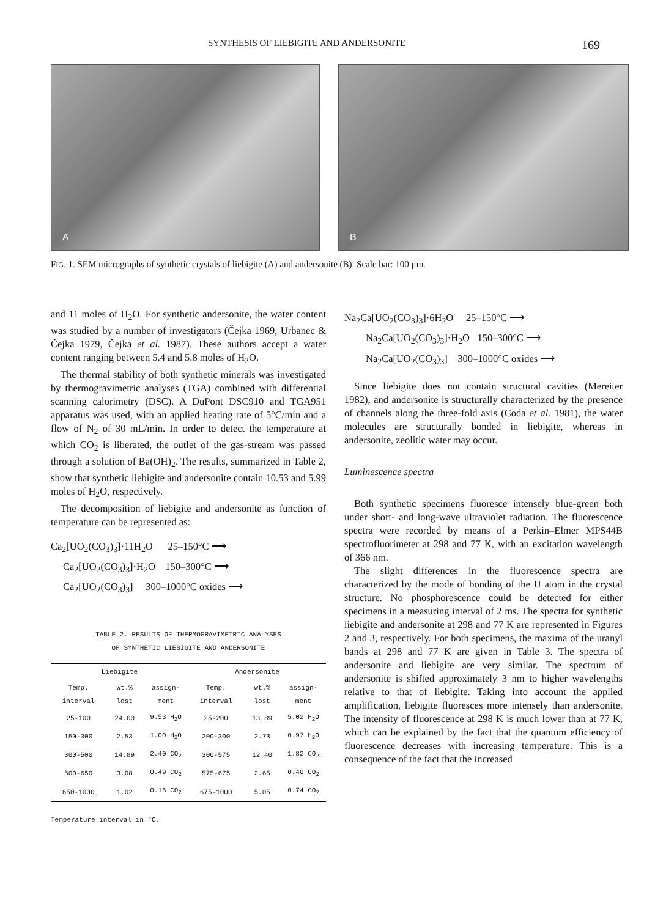SYNTHESIS OF LIEBIGITE AND ANDERSONITE 169
A B
FIG. 1. SEM micrographs of synthetic crystals of liebigite (A) and andersonite (B). Scale bar: 100 μm.
and 11 moles of H<sub>2</sub>O. For synthetic andersonite, the water content was studied by a number of investigators (Čejka 1969, Urbanec & Čejka 1979, Čejka et al. 1987). These authors accept a water content ranging between 5.4 and 5.8 moles of H<sub>2</sub>O.
The thermal stability of both synthetic minerals was investigated by thermogravimetric analyses (TGA) combined with differential scanning calorimetry (DSC). A DuPont DSC910 and TGA951 apparatus was used, with an applied heating rate of 5°C/min and a flow of N<sub>2</sub> of 30 mL/min. In order to detect the temperature at which CO<sub>2</sub> is liberated, the outlet of the gas-stream was passed through a solution of Ba(OH)<sub>2</sub>. The results, summarized in Table 2, show that synthetic liebigite and andersonite contain 10.53 and 5.99 moles of H<sub>2</sub>O, respectively.
The decomposition of liebigite and andersonite as function of temperature can be represented as:
Ca<sub>2</sub>[UO<sub>2</sub>(CO<sub>3</sub>)<sub>3</sub>]·11H<sub>2</sub>O 25–150°C ⟶
Ca<sub>2</sub>[UO<sub>2</sub>(CO<sub>3</sub>)<sub>3</sub>]·H<sub>2</sub>O 150–300°C ⟶
Ca<sub>2</sub>[UO<sub>2</sub>(CO<sub>3</sub>)<sub>3</sub>] 300–1000°C oxides ⟶
TABLE 2. RESULTS OF THERMOGRAVIMETRIC ANALYSES
OF SYNTHETIC LIEBIGITE AND ANDERSONITE
| Liebigite | | | Andersonite | | |
| --- | --- | --- | --- | --- | --- |
| Temp. interval | wt.% lost | assign-ment | Temp. interval | wt.% lost | assign-ment |
| 25-100 | 24.00 | 9.53 H<sub>2</sub>O | 25-200 | 13.89 | 5.02 H<sub>2</sub>O |
| 150-300 | 2.53 | 1.00 H<sub>2</sub>O | 200-300 | 2.73 | 0.97 H<sub>2</sub>O |
| 300-500 | 14.89 | 2.40 CO<sub>2</sub> | 300-575 | 12.40 | 1.82 CO<sub>2</sub> |
| 500-650 | 3.08 | 0.49 CO<sub>2</sub> | 575-675 | 2.65 | 0.40 CO<sub>2</sub> |
| 650-1000 | 1.02 | 0.16 CO<sub>2</sub> | 675-1000 | 5.05 | 0.74 CO<sub>2</sub> |
Temperature interval in °C.
Na<sub>2</sub>Ca[UO<sub>2</sub>(CO<sub>3</sub>)<sub>3</sub>]·6H<sub>2</sub>O 25–150°C ⟶
Na<sub>2</sub>Ca[UO<sub>2</sub>(CO<sub>3</sub>)<sub>3</sub>]·H<sub>2</sub>O 150–300°C ⟶
Na<sub>2</sub>Ca[UO<sub>2</sub>(CO<sub>3</sub>)<sub>3</sub>] 300–1000°C oxides ⟶
Since liebigite does not contain structural cavities (Mereiter 1982), and andersonite is structurally characterized by the presence of channels along the three-fold axis (Coda et al. 1981), the water molecules are structurally bonded in liebigite, whereas in andersonite, zeolitic water may occur.
Luminescence spectra
Both synthetic specimens fluoresce intensely blue-green both under short- and long-wave ultraviolet radiation. The fluorescence spectra were recorded by means of a Perkin–Elmer MPS44B spectrofluorimeter at 298 and 77 K, with an excitation wavelength of 366 nm.
The slight differences in the fluorescence spectra are characterized by the mode of bonding of the U atom in the crystal structure. No phosphorescence could be detected for either specimens in a measuring interval of 2 ms. The spectra for synthetic liebigite and andersonite at 298 and 77 K are represented in Figures 2 and 3, respectively. For both specimens, the maxima of the uranyl bands at 298 and 77 K are given in Table 3. The spectra of andersonite and liebigite are very similar. The spectrum of andersonite is shifted approximately 3 nm to higher wavelengths relative to that of liebigite. Taking into account the applied amplification, liebigite fluoresces more intensely than andersonite. The intensity of fluorescence at 298 K is much lower than at 77 K, which can be explained by the fact that the quantum efficiency of fluorescence decreases with increasing temperature. This is a consequence of the fact that the increased